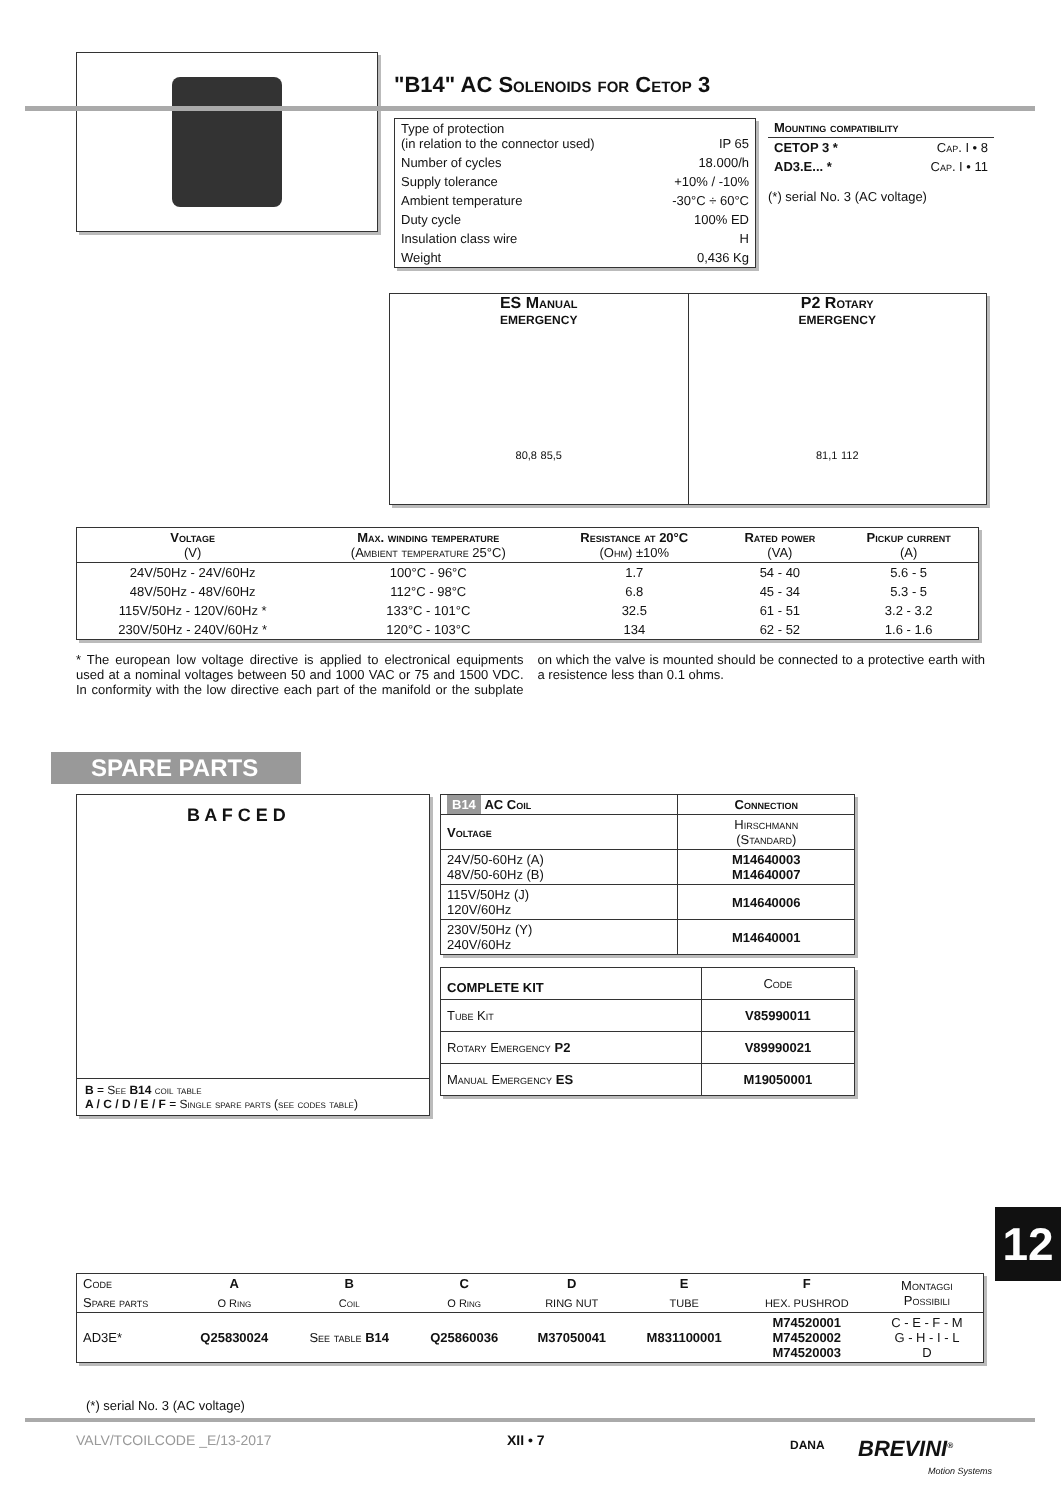"B14" AC Solenoids for Cetop 3
| Type of protection (in relation to the connector used) | IP 65 |
| Number of cycles | 18.000/h |
| Supply tolerance | +10% / -10% |
| Ambient temperature | -30°C ÷ 60°C |
| Duty cycle | 100% ED |
| Insulation class wire | H |
| Weight | 0,436 Kg |
| Mounting compatibility | |
| --- | --- |
| CETOP 3 * | Cap. I • 8 |
| AD3.E... * | Cap. I • 11 |
(*) serial No. 3 (AC voltage)
ES Manual
EMERGENCY
80,8 85,5
P2 Rotary
EMERGENCY
81,1 112
| Voltage (V) | Max. winding temperature (Ambient temperature 25°C) | Resistance at 20°C (Ohm) ±10% | Rated power (VA) | Pickup current (A) |
| --- | --- | --- | --- | --- |
| 24V/50Hz - 24V/60Hz | 100°C - 96°C | 1.7 | 54 - 40 | 5.6 - 5 |
| 48V/50Hz - 48V/60Hz | 112°C - 98°C | 6.8 | 45 - 34 | 5.3 - 5 |
| 115V/50Hz - 120V/60Hz * | 133°C - 101°C | 32.5 | 61 - 51 | 3.2 - 3.2 |
| 230V/50Hz - 240V/60Hz * | 120°C - 103°C | 134 | 62 - 52 | 1.6 - 1.6 |
* The european low voltage directive is applied to electronical equipments used at a nominal voltages between 50 and 1000 VAC or 75 and 1500 VDC. In conformity with the low directive each part of the manifold or the subplate on which the valve is mounted should be connected to a protective earth with a resistence less than 0.1 ohms.
SPARE PARTS
B A F C E D
B = See B14 coil table
A / C / D / E / F = Single spare parts (see codes table)
| B14 AC Coil | Connection |
| --- | --- |
| Voltage | Hirschmann (Standard) |
| 24V/50-60Hz (A) 48V/50-60Hz (B) | M14640003 M14640007 |
| 115V/50Hz (J) 120V/60Hz | M14640006 |
| 230V/50Hz (Y) 240V/60Hz | M14640001 |
| COMPLETE KIT | Code |
| Tube Kit | V85990011 |
| Rotary Emergency P2 | V89990021 |
| Manual Emergency ES | M19050001 |
12
| Code | A | B | C | D | E | F | Montaggi Possibili |
| Spare parts | O Ring | Coil | O Ring | RING NUT | TUBE | HEX. PUSHROD | |
| AD3E* | Q25830024 | See table B14 | Q25860036 | M37050041 | M831100001 | M74520001 M74520002 M74520003 | C - E - F - M G - H - I - L D |
(*) serial No. 3 (AC voltage)
VALV/TCOILCODE _E/13-2017 XII • 7 DANA BREVINI<sup>®</sup>
Motion Systems